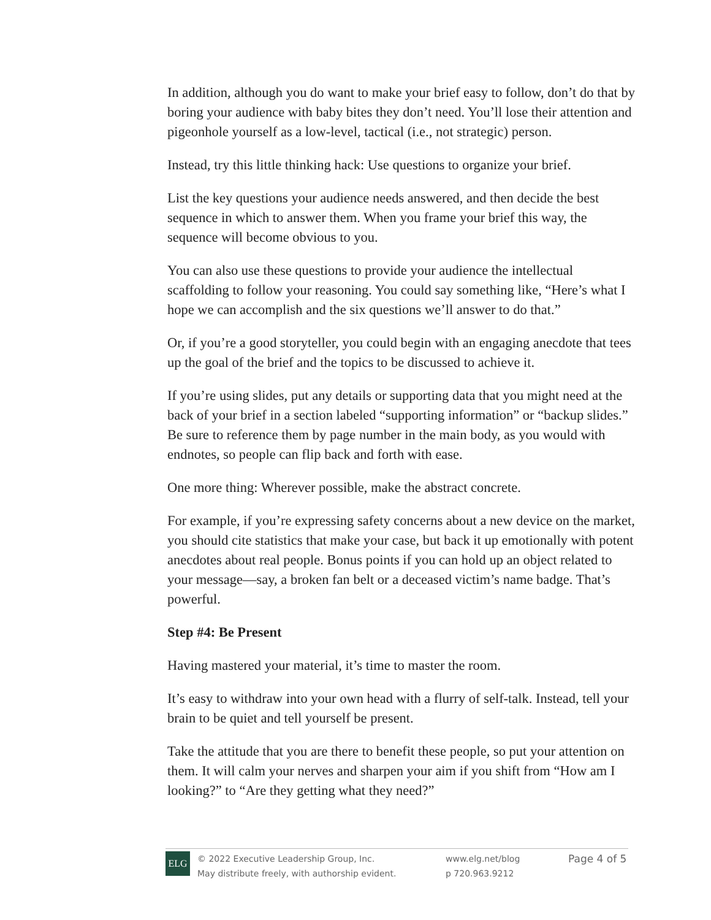In addition, although you do want to make your brief easy to follow, don’t do that by boring your audience with baby bites they don’t need. You’ll lose their attention and pigeonhole yourself as a low-level, tactical (i.e., not strategic) person.
Instead, try this little thinking hack: Use questions to organize your brief.
List the key questions your audience needs answered, and then decide the best sequence in which to answer them. When you frame your brief this way, the sequence will become obvious to you.
You can also use these questions to provide your audience the intellectual scaffolding to follow your reasoning. You could say something like, “Here’s what I hope we can accomplish and the six questions we’ll answer to do that.”
Or, if you’re a good storyteller, you could begin with an engaging anecdote that tees up the goal of the brief and the topics to be discussed to achieve it.
If you’re using slides, put any details or supporting data that you might need at the back of your brief in a section labeled “supporting information” or “backup slides.” Be sure to reference them by page number in the main body, as you would with endnotes, so people can flip back and forth with ease.
One more thing: Wherever possible, make the abstract concrete.
For example, if you’re expressing safety concerns about a new device on the market, you should cite statistics that make your case, but back it up emotionally with potent anecdotes about real people. Bonus points if you can hold up an object related to your message—say, a broken fan belt or a deceased victim’s name badge. That’s powerful.
Step #4: Be Present
Having mastered your material, it’s time to master the room.
It’s easy to withdraw into your own head with a flurry of self-talk. Instead, tell your brain to be quiet and tell yourself be present.
Take the attitude that you are there to benefit these people, so put your attention on them. It will calm your nerves and sharpen your aim if you shift from “How am I looking?” to “Are they getting what they need?”
ELG
© 2022 Executive Leadership Group, Inc.
May distribute freely, with authorship evident.
www.elg.net/blog
p 720.963.9212
Page 4 of 5